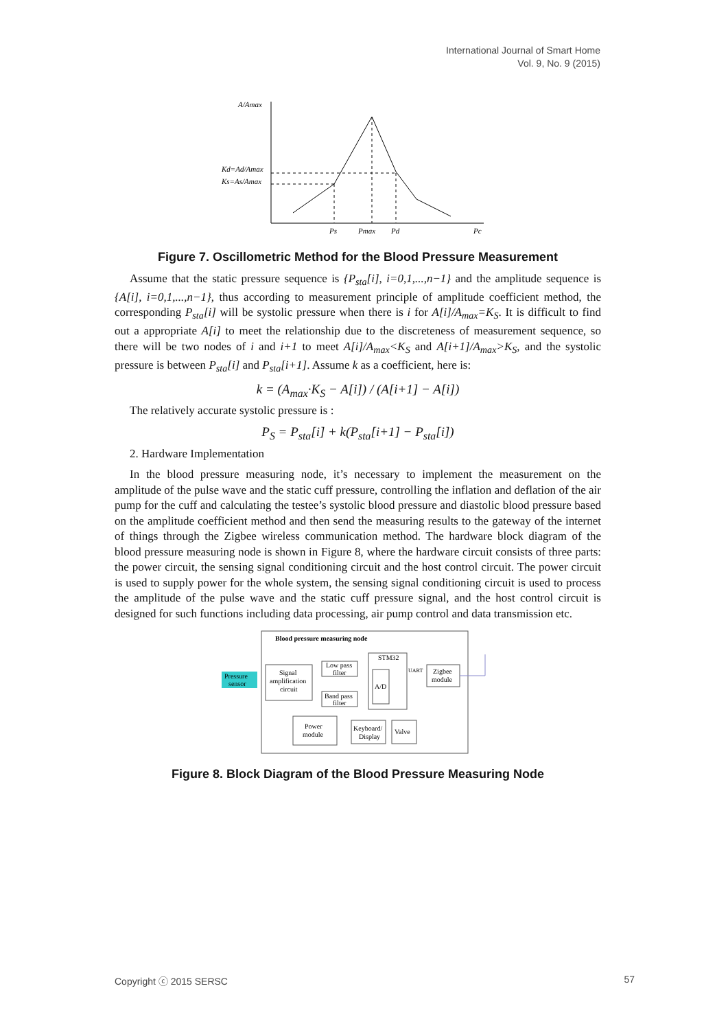International Journal of Smart Home
Vol. 9, No. 9 (2015)
A/Amax
Kd=Ad/Amax
Ks=As/Amax
Ps
Pmax
Pd
Pc
Figure 7. Oscillometric Method for the Blood Pressure Measurement
Assume that the static pressure sequence is {P<sub>sta</sub>[i], i=0,1,...,n−1} and the amplitude sequence is {A[i], i=0,1,...,n−1}, thus according to measurement principle of amplitude coefficient method, the corresponding P<sub>sta</sub>[i] will be systolic pressure when there is i for A[i]/A<sub>max</sub>=K<sub>S</sub>. It is difficult to find out a appropriate A[i] to meet the relationship due to the discreteness of measurement sequence, so there will be two nodes of i and i+1 to meet A[i]/A<sub>max</sub><K<sub>S</sub> and A[i+1]/A<sub>max</sub>>K<sub>S</sub>, and the systolic pressure is between P<sub>sta</sub>[i] and P<sub>sta</sub>[i+1]. Assume k as a coefficient, here is:
k = (A<sub>max</sub>·K<sub>S</sub> − A[i]) / (A[i+1] − A[i])
The relatively accurate systolic pressure is :
P<sub>S</sub> = P<sub>sta</sub>[i] + k(P<sub>sta</sub>[i+1] − P<sub>sta</sub>[i])
2. Hardware Implementation
In the blood pressure measuring node, it’s necessary to implement the measurement on the amplitude of the pulse wave and the static cuff pressure, controlling the inflation and deflation of the air pump for the cuff and calculating the testee’s systolic blood pressure and diastolic blood pressure based on the amplitude coefficient method and then send the measuring results to the gateway of the internet of things through the Zigbee wireless communication method. The hardware block diagram of the blood pressure measuring node is shown in Figure 8, where the hardware circuit consists of three parts: the power circuit, the sensing signal conditioning circuit and the host control circuit. The power circuit is used to supply power for the whole system, the sensing signal conditioning circuit is used to process the amplitude of the pulse wave and the static cuff pressure signal, and the host control circuit is designed for such functions including data processing, air pump control and data transmission etc.
Blood pressure measuring node
Pressure
sensor
Signal
amplification
circuit
Low pass
filter
Band pass
filter
STM32
A/D
UART
Zigbee
module
Power
module
Keyboard/
Display
Valve
Figure 8. Block Diagram of the Blood Pressure Measuring Node
Copyright ⓒ 2015 SERSC 57